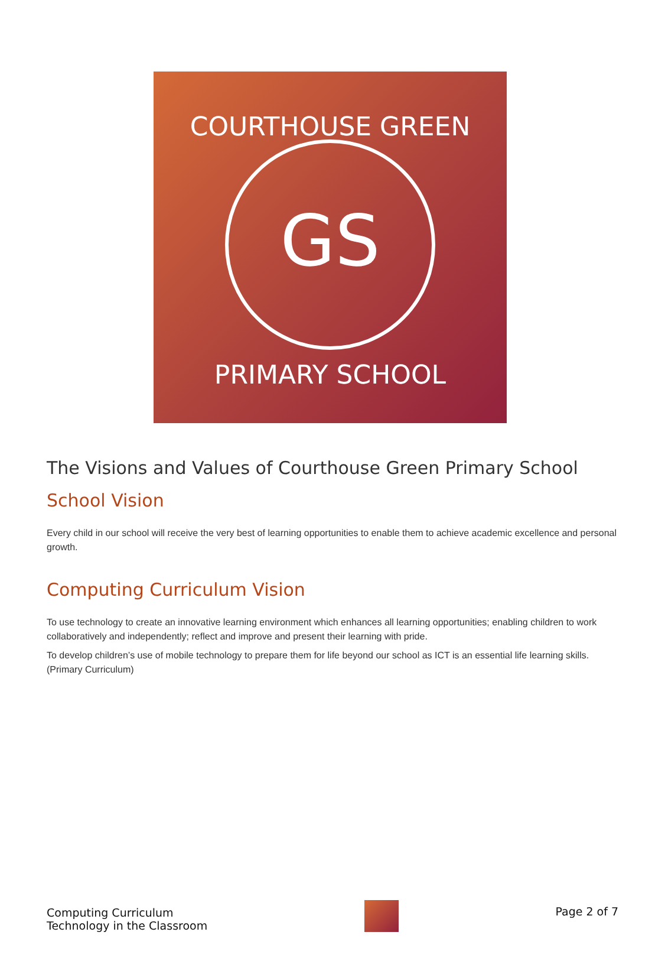GS
COURTHOUSE GREEN
PRIMARY SCHOOL
The Visions and Values of Courthouse Green Primary School
School Vision
Every child in our school will receive the very best of learning opportunities to enable them to achieve academic excellence and personal growth.
Computing Curriculum Vision
To use technology to create an innovative learning environment which enhances all learning opportunities; enabling children to work collaboratively and independently; reflect and improve and present their learning with pride.
To develop children’s use of mobile technology to prepare them for life beyond our school as ICT is an essential life learning skills. (Primary Curriculum)
Computing Curriculum
Technology in the Classroom
Page 2 of 7